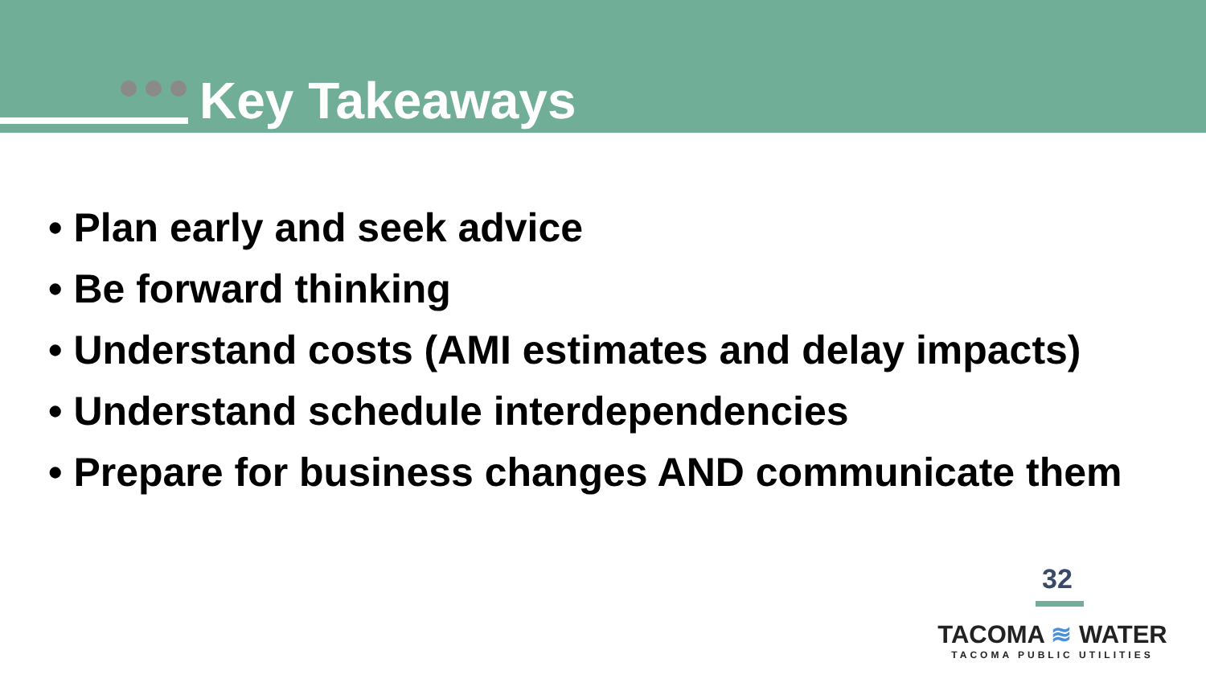Key Takeaways
• Plan early and seek advice
• Be forward thinking
• Understand costs (AMI estimates and delay impacts)
• Understand schedule interdependencies
• Prepare for business changes AND communicate them
32
TACOMA ≋ WATER
TACOMA PUBLIC UTILITIES